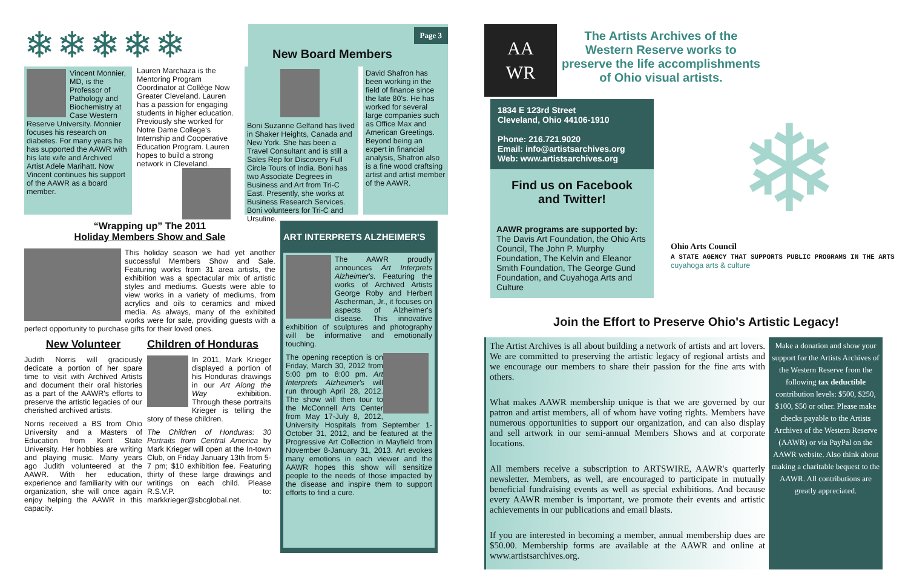❄❄❄❄❄
Page 3
New Board Members
Vincent Monnier, MD, is the Professor of Pathology and Biochemistry at Case Western Reserve University. Monnier focuses his research on diabetes. For many years he has supported the AAWR with his late wife and Archived Artist Adele Marihatt. Now Vincent continues his support of the AAWR as a board member.
Lauren Marchaza is the Mentoring Program Coordinator at Collège Now Greater Cleveland. Lauren has a passion for engaging students in higher education. Previously she worked for Notre Dame College's Internship and Cooperative Education Program. Lauren hopes to build a strong network in Cleveland.
Boni Suzanne Gelfand has lived in Shaker Heights, Canada and New York. She has been a Travel Consultant and is still a Sales Rep for Discovery Full Circle Tours of India. Boni has two Associate Degrees in Business and Art from Tri-C East. Presently, she works at Business Research Services. Boni volunteers for Tri-C and Ursuline.
David Shafron has been working in the field of finance since the late 80's. He has worked for several large companies such as Office Max and American Greetings. Beyond being an expert in financial analysis, Shafron also is a fine wood craftsing artist and artist member of the AAWR.
“Wrapping up” The 2011
Holiday Members Show and Sale
This holiday season we had yet another successful Members Show and Sale. Featuring works from 31 area artists, the exhibition was a spectacular mix of artistic styles and mediums. Guests were able to view works in a variety of mediums, from acrylics and oils to ceramics and mixed media. As always, many of the exhibited works were for sale, providing guests with a perfect opportunity to purchase gifts for their loved ones.
New Volunteer
Judith Norris will graciously dedicate a portion of her spare time to visit with Archived Artists and document their oral histories as a part of the AAWR's efforts to preserve the artistic legacies of our cherished archived artists.
Norris received a BS from Ohio University and a Masters of Education from Kent State University. Her hobbies are writing and playing music. Many years ago Judith volunteered at the AAWR. With her education, experience and familiarity with our organization, she will once again enjoy helping the AAWR in this capacity.
Children of Honduras
In 2011, Mark Krieger displayed a portion of his Honduras drawings in our Art Along the Way exhibition. Through these portraits Krieger is telling the story of these children.
The Children of Honduras: 30 Portraits from Central America by Mark Krieger will open at the In-town Club, on Friday January 13th from 5-7 pm; $10 exhibition fee. Featuring thirty of these large drawings and writings on each child. Please R.S.V.P. to: markkrieger@sbcglobal.net.
ART INTERPRETS ALZHEIMER'S
The AAWR proudly announces Art Interprets Alzheimer's. Featuring the works of Archived Artists George Roby and Herbert Ascherman, Jr., it focuses on aspects of Alzheimer's disease. This innovative exhibition of sculptures and photography will be informative and emotionally touching.
The opening reception is on Friday, March 30, 2012 from 5:00 pm to 8:00 pm. Art Interprets Alzheimer's will run through April 28, 2012. The show will then tour to the McConnell Arts Center from May 17-July 8, 2012, University Hospitals from September 1-October 31, 2012, and be featured at the Progressive Art Collection in Mayfield from November 8-January 31, 2013. Art evokes many emotions in each viewer and the AAWR hopes this show will sensitize people to the needs of those impacted by the disease and inspire them to support efforts to find a cure.
AA
WR
The Artists Archives of the
Western Reserve works to
preserve the life accomplishments
of Ohio visual artists.
1834 E 123rd Street
Cleveland, Ohio 44106-1910
Phone: 216.721.9020
Email: info@artistsarchives.org
Web: www.artistsarchives.org
Find us on Facebook
and Twitter!
AAWR programs are supported by:
The Davis Art Foundation, the Ohio Arts Council, The John P. Murphy Foundation, The Kelvin and Eleanor Smith Foundation, The George Gund Foundation, and Cuyahoga Arts and Culture
❄
Ohio Arts Council
A STATE AGENCY THAT SUPPORTS PUBLIC PROGRAMS IN THE ARTS
cuyahoga arts & culture
Join the Effort to Preserve Ohio's Artistic Legacy!
The Artist Archives is all about building a network of artists and art lovers. We are committed to preserving the artistic legacy of regional artists and we encourage our members to share their passion for the fine arts with others.
What makes AAWR membership unique is that we are governed by our patron and artist members, all of whom have voting rights. Members have numerous opportunities to support our organization, and can also display and sell artwork in our semi-annual Members Shows and at corporate locations.
All members receive a subscription to ARTSWIRE, AAWR's quarterly newsletter. Members, as well, are encouraged to participate in mutually beneficial fundraising events as well as special exhibitions. And because every AAWR member is important, we promote their events and artistic achievements in our publications and email blasts.
If you are interested in becoming a member, annual membership dues are $50.00. Membership forms are available at the AAWR and online at www.artistsarchives.org.
Make a donation and show your support for the Artists Archives of the Western Reserve from the following tax deductible contribution levels: $500, $250, $100, $50 or other. Please make checks payable to the Artists Archives of the Western Reserve (AAWR) or via PayPal on the AAWR website. Also think about making a charitable bequest to the AAWR. All contributions are greatly appreciated.